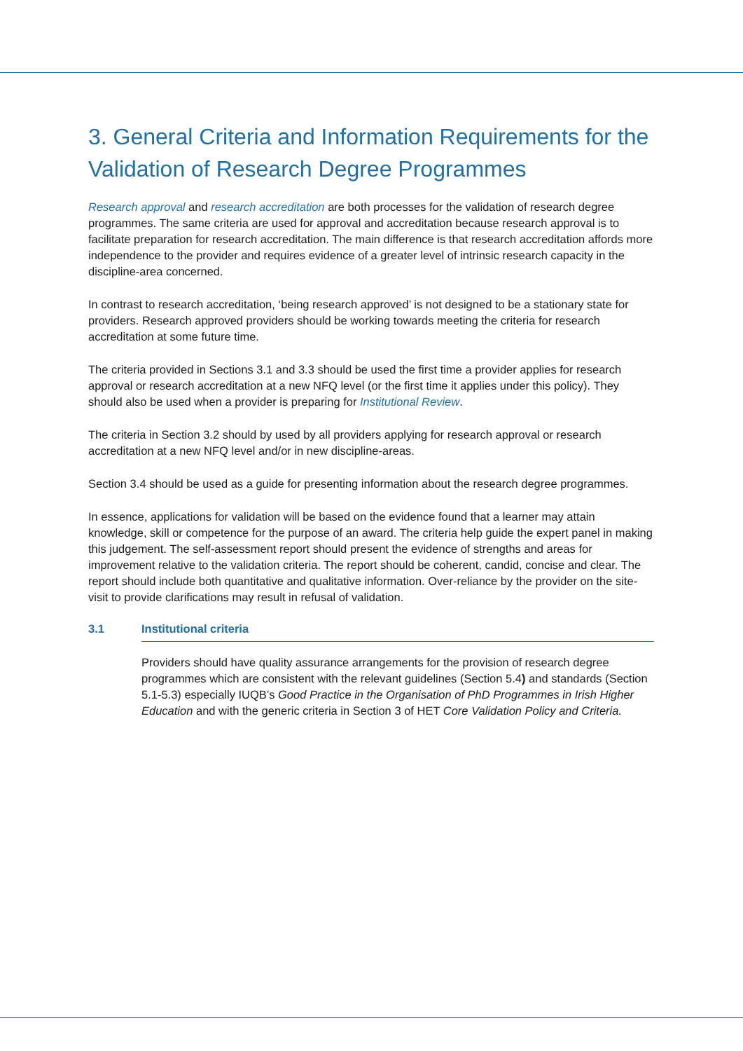3. General Criteria and Information Requirements for the Validation of Research Degree Programmes
Research approval and research accreditation are both processes for the validation of research degree programmes. The same criteria are used for approval and accreditation because research approval is to facilitate preparation for research accreditation. The main difference is that research accreditation affords more independence to the provider and requires evidence of a greater level of intrinsic research capacity in the discipline-area concerned.
In contrast to research accreditation, ‘being research approved’ is not designed to be a stationary state for providers. Research approved providers should be working towards meeting the criteria for research accreditation at some future time.
The criteria provided in Sections 3.1 and 3.3 should be used the first time a provider applies for research approval or research accreditation at a new NFQ level (or the first time it applies under this policy). They should also be used when a provider is preparing for Institutional Review.
The criteria in Section 3.2 should by used by all providers applying for research approval or research accreditation at a new NFQ level and/or in new discipline-areas.
Section 3.4 should be used as a guide for presenting information about the research degree programmes.
In essence, applications for validation will be based on the evidence found that a learner may attain knowledge, skill or competence for the purpose of an award. The criteria help guide the expert panel in making this judgement. The self-assessment report should present the evidence of strengths and areas for improvement relative to the validation criteria. The report should be coherent, candid, concise and clear. The report should include both quantitative and qualitative information. Over-reliance by the provider on the site-visit to provide clarifications may result in refusal of validation.
3.1 Institutional criteria
Providers should have quality assurance arrangements for the provision of research degree programmes which are consistent with the relevant guidelines (Section 5.4) and standards (Section 5.1-5.3) especially IUQB’s Good Practice in the Organisation of PhD Programmes in Irish Higher Education and with the generic criteria in Section 3 of HET Core Validation Policy and Criteria.